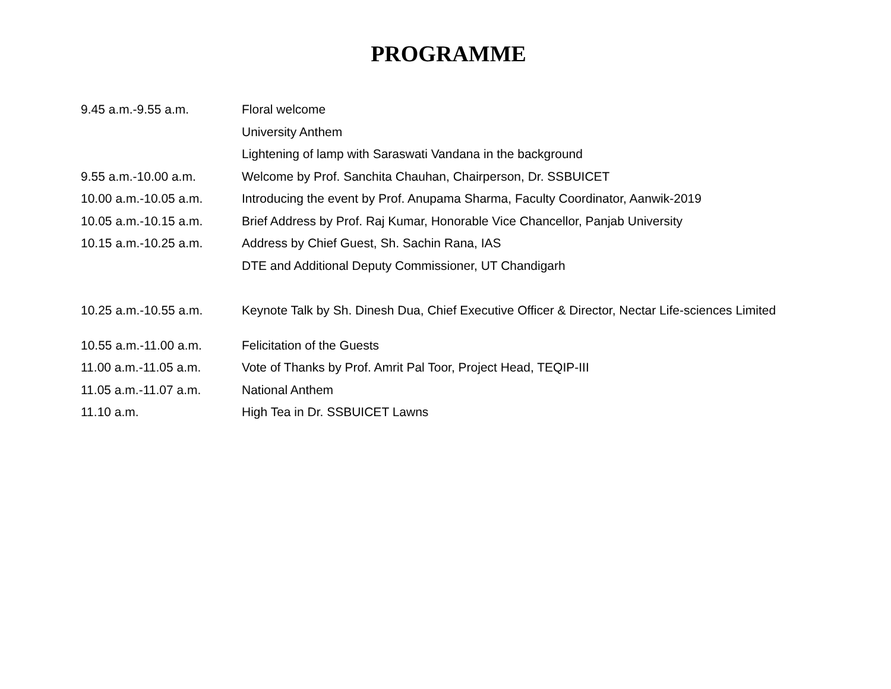PROGRAMME
| 9.45 a.m.-9.55 a.m. | Floral welcome |
| | University Anthem |
| | Lightening of lamp with Saraswati Vandana in the background |
| 9.55 a.m.-10.00 a.m. | Welcome by Prof. Sanchita Chauhan, Chairperson, Dr. SSBUICET |
| 10.00 a.m.-10.05 a.m. | Introducing the event by Prof. Anupama Sharma, Faculty Coordinator, Aanwik-2019 |
| 10.05 a.m.-10.15 a.m. | Brief Address by Prof. Raj Kumar, Honorable Vice Chancellor, Panjab University |
| 10.15 a.m.-10.25 a.m. | Address by Chief Guest, Sh. Sachin Rana, IAS |
| | DTE and Additional Deputy Commissioner, UT Chandigarh |
| 10.25 a.m.-10.55 a.m. | Keynote Talk by Sh. Dinesh Dua, Chief Executive Officer & Director, Nectar Life-sciences Limited |
| 10.55 a.m.-11.00 a.m. | Felicitation of the Guests |
| 11.00 a.m.-11.05 a.m. | Vote of Thanks by Prof. Amrit Pal Toor, Project Head, TEQIP-III |
| 11.05 a.m.-11.07 a.m. | National Anthem |
| 11.10 a.m. | High Tea in Dr. SSBUICET Lawns |